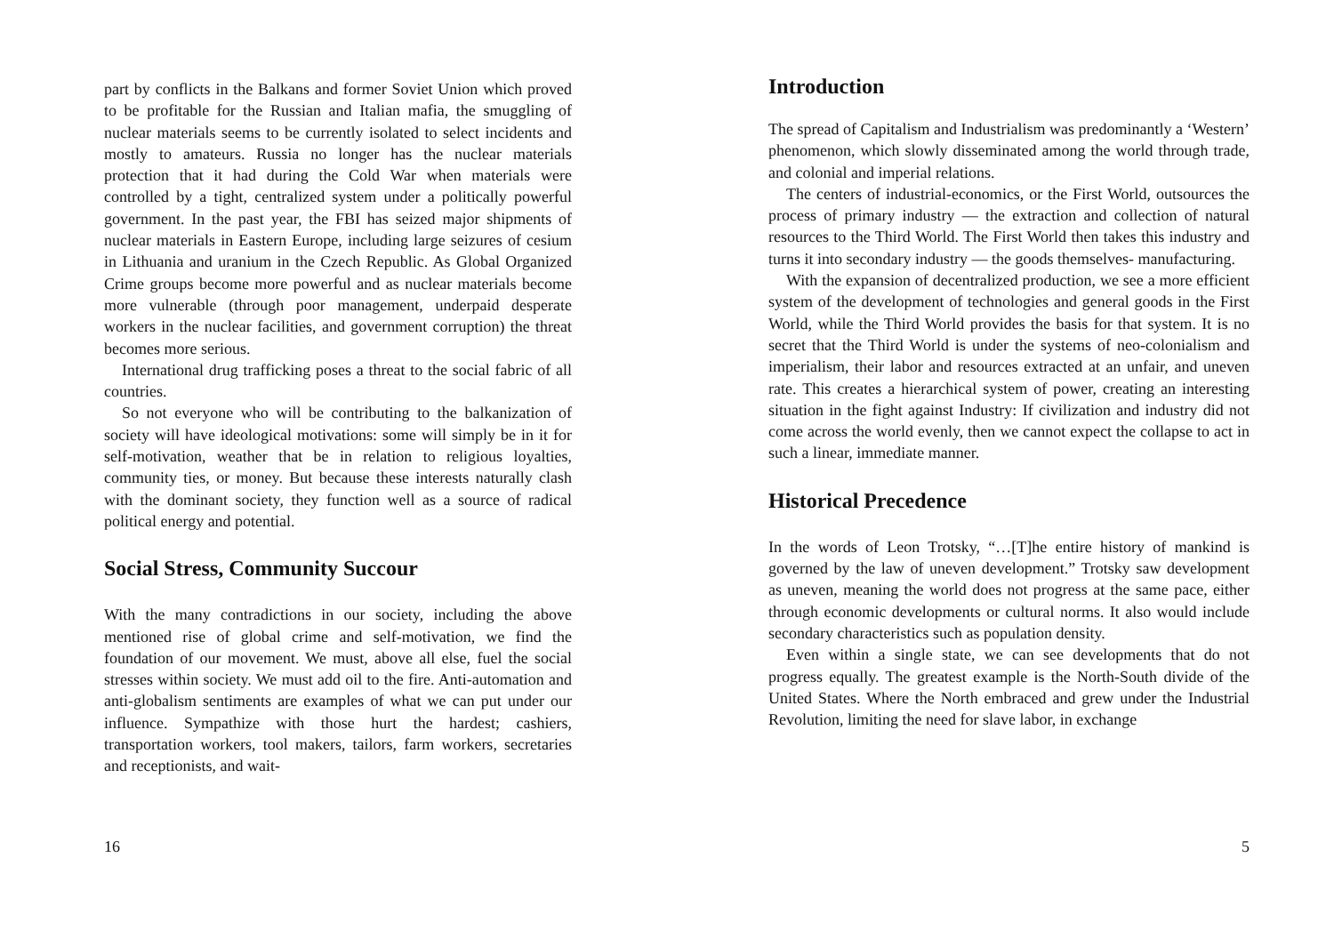part by conflicts in the Balkans and former Soviet Union which proved to be profitable for the Russian and Italian mafia, the smuggling of nuclear materials seems to be currently isolated to select incidents and mostly to amateurs. Russia no longer has the nuclear materials protection that it had during the Cold War when materials were controlled by a tight, centralized system under a politically powerful government. In the past year, the FBI has seized major shipments of nuclear materials in Eastern Europe, including large seizures of cesium in Lithuania and uranium in the Czech Republic. As Global Organized Crime groups become more powerful and as nuclear materials become more vulnerable (through poor management, underpaid desperate workers in the nuclear facilities, and government corruption) the threat becomes more serious.
International drug trafficking poses a threat to the social fabric of all countries.
So not everyone who will be contributing to the balkanization of society will have ideological motivations: some will simply be in it for self-motivation, weather that be in relation to religious loyalties, community ties, or money. But because these interests naturally clash with the dominant society, they function well as a source of radical political energy and potential.
Social Stress, Community Succour
With the many contradictions in our society, including the above mentioned rise of global crime and self-motivation, we find the foundation of our movement. We must, above all else, fuel the social stresses within society. We must add oil to the fire. Anti-automation and anti-globalism sentiments are examples of what we can put under our influence. Sympathize with those hurt the hardest; cashiers, transportation workers, tool makers, tailors, farm workers, secretaries and receptionists, and wait-
16
Introduction
The spread of Capitalism and Industrialism was predominantly a ‘Western’ phenomenon, which slowly disseminated among the world through trade, and colonial and imperial relations.
The centers of industrial-economics, or the First World, outsources the process of primary industry — the extraction and collection of natural resources to the Third World. The First World then takes this industry and turns it into secondary industry — the goods themselves- manufacturing.
With the expansion of decentralized production, we see a more efficient system of the development of technologies and general goods in the First World, while the Third World provides the basis for that system. It is no secret that the Third World is under the systems of neo-colonialism and imperialism, their labor and resources extracted at an unfair, and uneven rate. This creates a hierarchical system of power, creating an interesting situation in the fight against Industry: If civilization and industry did not come across the world evenly, then we cannot expect the collapse to act in such a linear, immediate manner.
Historical Precedence
In the words of Leon Trotsky, “…[T]he entire history of mankind is governed by the law of uneven development.” Trotsky saw development as uneven, meaning the world does not progress at the same pace, either through economic developments or cultural norms. It also would include secondary characteristics such as population density.
Even within a single state, we can see developments that do not progress equally. The greatest example is the North-South divide of the United States. Where the North embraced and grew under the Industrial Revolution, limiting the need for slave labor, in exchange
5